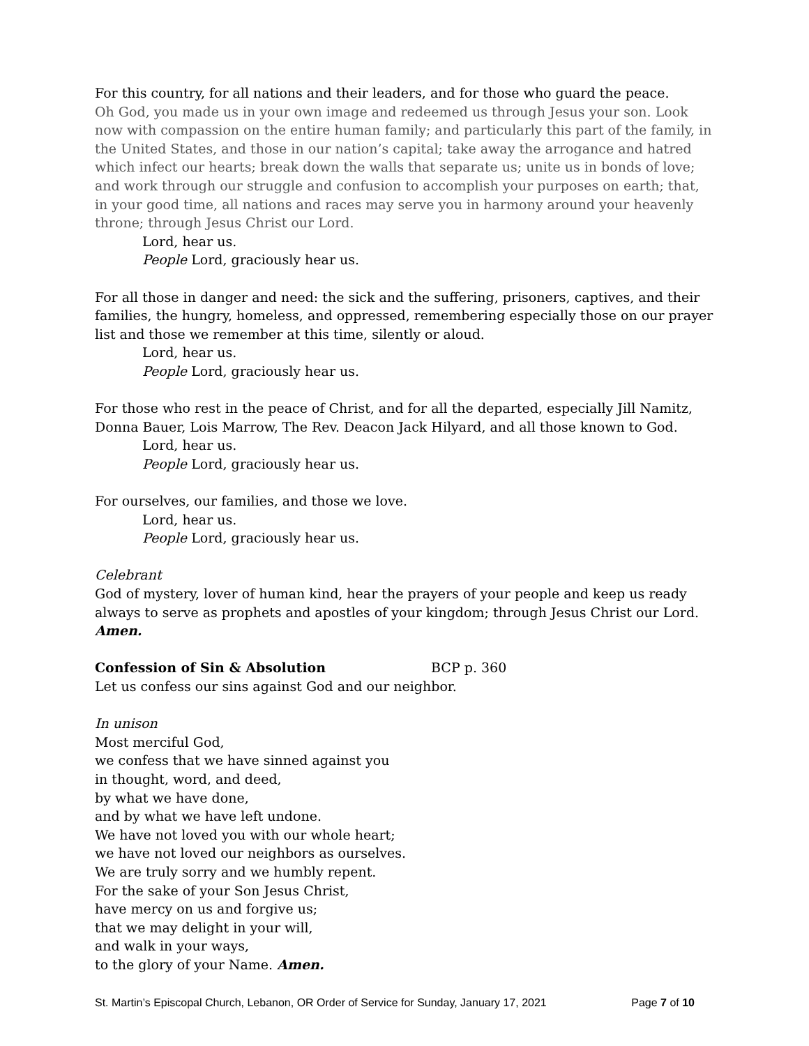For this country, for all nations and their leaders, and for those who guard the peace.
Oh God, you made us in your own image and redeemed us through Jesus your son. Look now with compassion on the entire human family; and particularly this part of the family, in the United States, and those in our nation’s capital; take away the arrogance and hatred which infect our hearts; break down the walls that separate us; unite us in bonds of love; and work through our struggle and confusion to accomplish your purposes on earth; that, in your good time, all nations and races may serve you in harmony around your heavenly throne; through Jesus Christ our Lord.
Lord, hear us.
People Lord, graciously hear us.
For all those in danger and need: the sick and the suffering, prisoners, captives, and their families, the hungry, homeless, and oppressed, remembering especially those on our prayer list and those we remember at this time, silently or aloud.
Lord, hear us.
People Lord, graciously hear us.
For those who rest in the peace of Christ, and for all the departed, especially Jill Namitz, Donna Bauer, Lois Marrow, The Rev. Deacon Jack Hilyard, and all those known to God.
Lord, hear us.
People Lord, graciously hear us.
For ourselves, our families, and those we love.
Lord, hear us.
People Lord, graciously hear us.
Celebrant
God of mystery, lover of human kind, hear the prayers of your people and keep us ready always to serve as prophets and apostles of your kingdom; through Jesus Christ our Lord. Amen.
Confession of Sin & Absolution BCP p. 360
Let us confess our sins against God and our neighbor.
In unison
Most merciful God,
we confess that we have sinned against you
in thought, word, and deed,
by what we have done,
and by what we have left undone.
We have not loved you with our whole heart;
we have not loved our neighbors as ourselves.
We are truly sorry and we humbly repent.
For the sake of your Son Jesus Christ,
have mercy on us and forgive us;
that we may delight in your will,
and walk in your ways,
to the glory of your Name. Amen.
St. Martin’s Episcopal Church, Lebanon, OR Order of Service for Sunday, January 17, 2021 Page 7 of 10